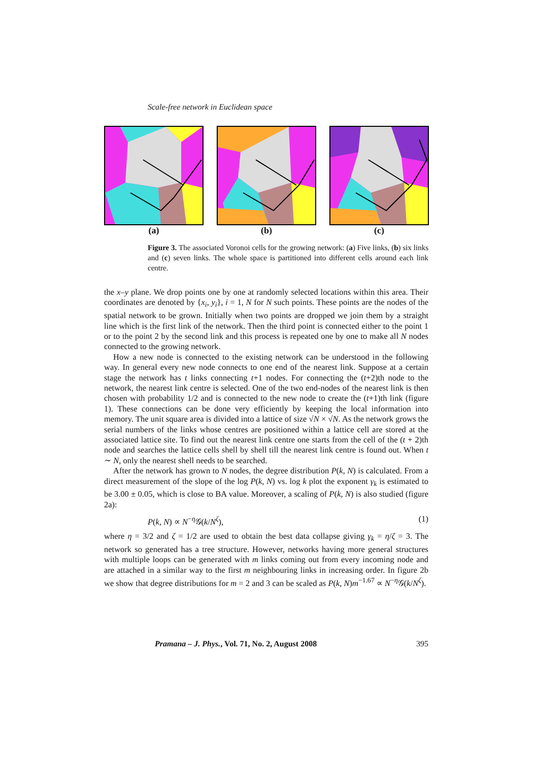Scale-free network in Euclidean space
(a) (b) (c)
Figure 3. The associated Voronoi cells for the growing network: (a) Five links, (b) six links and (c) seven links. The whole space is partitioned into different cells around each link centre.
the x–y plane. We drop points one by one at randomly selected locations within this area. Their coordinates are denoted by {x<sub>i</sub>, y<sub>i</sub>}, i = 1, N for N such points. These points are the nodes of the spatial network to be grown. Initially when two points are dropped we join them by a straight line which is the first link of the network. Then the third point is connected either to the point 1 or to the point 2 by the second link and this process is repeated one by one to make all N nodes connected to the growing network.
How a new node is connected to the existing network can be understood in the following way. In general every new node connects to one end of the nearest link. Suppose at a certain stage the network has t links connecting t+1 nodes. For connecting the (t+2)th node to the network, the nearest link centre is selected. One of the two end-nodes of the nearest link is then chosen with probability 1/2 and is connected to the new node to create the (t+1)th link (figure 1). These connections can be done very efficiently by keeping the local information into memory. The unit square area is divided into a lattice of size √N × √N. As the network grows the serial numbers of the links whose centres are positioned within a lattice cell are stored at the associated lattice site. To find out the nearest link centre one starts from the cell of the (t + 2)th node and searches the lattice cells shell by shell till the nearest link centre is found out. When t ∼ N, only the nearest shell needs to be searched.
After the network has grown to N nodes, the degree distribution P(k, N) is calculated. From a direct measurement of the slope of the log P(k, N) vs. log k plot the exponent γ<sub>k</sub> is estimated to be 3.00 ± 0.05, which is close to BA value. Moreover, a scaling of P(k, N) is also studied (figure 2a):
P(k, N) ∝ N<sup>−η</sup>𝒢(k/N<sup>ζ</sup>), (1)
where η = 3/2 and ζ = 1/2 are used to obtain the best data collapse giving γ<sub>k</sub> = η/ζ = 3. The network so generated has a tree structure. However, networks having more general structures with multiple loops can be generated with m links coming out from every incoming node and are attached in a similar way to the first m neighbouring links in increasing order. In figure 2b we show that degree distributions for m = 2 and 3 can be scaled as P(k, N)m<sup>−1.67</sup> ∝ N<sup>−η</sup>𝒢(k/N<sup>ζ</sup>).
Pramana – J. Phys., Vol. 71, No. 2, August 2008 395